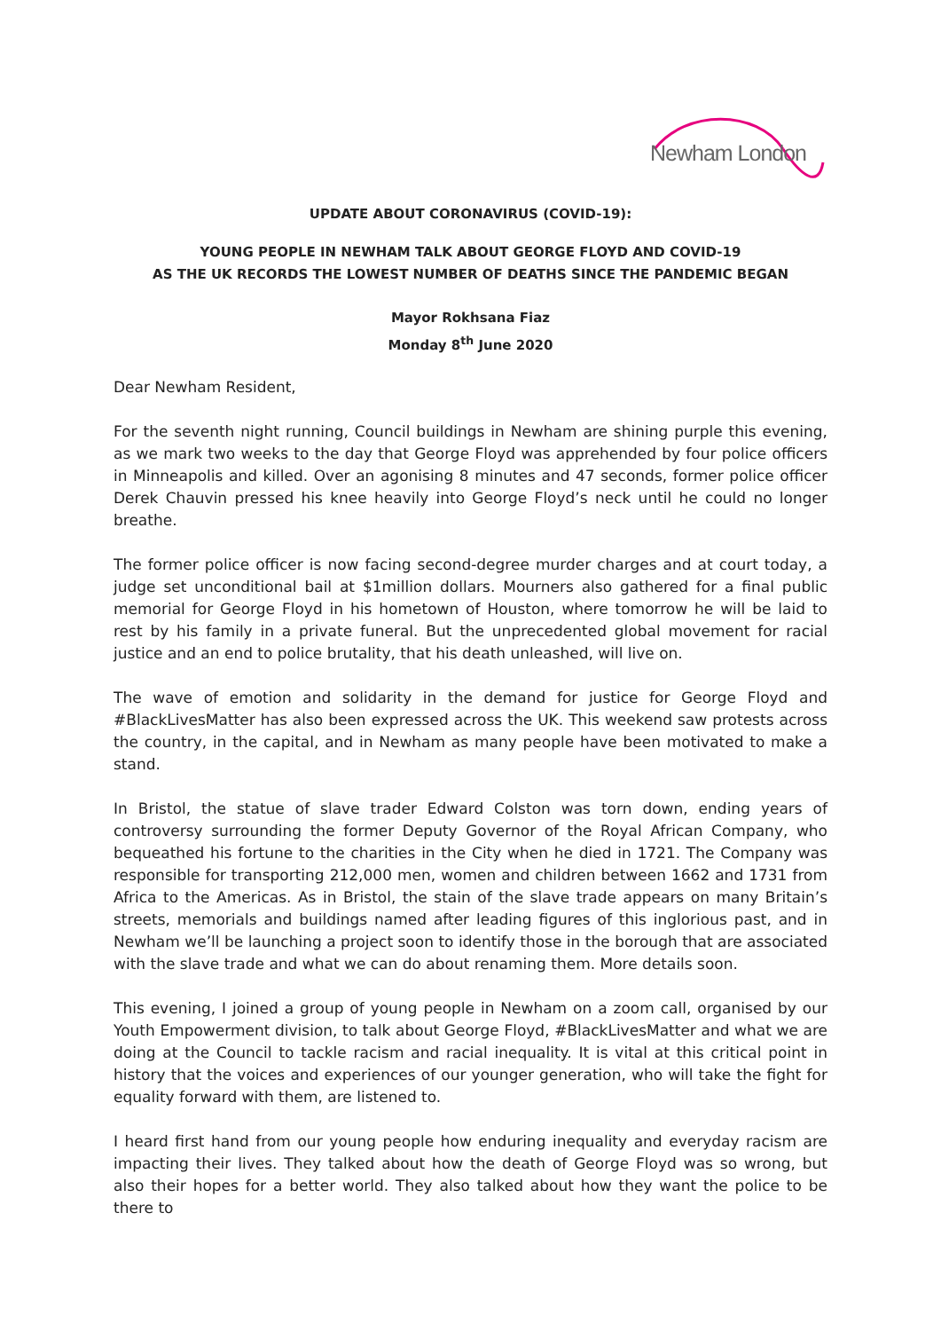Newham London
UPDATE ABOUT CORONAVIRUS (COVID-19):
YOUNG PEOPLE IN NEWHAM TALK ABOUT GEORGE FLOYD AND COVID-19
AS THE UK RECORDS THE LOWEST NUMBER OF DEATHS SINCE THE PANDEMIC BEGAN
Mayor Rokhsana Fiaz
Monday 8<sup>th</sup> June 2020
Dear Newham Resident,
For the seventh night running, Council buildings in Newham are shining purple this evening, as we mark two weeks to the day that George Floyd was apprehended by four police officers in Minneapolis and killed. Over an agonising 8 minutes and 47 seconds, former police officer Derek Chauvin pressed his knee heavily into George Floyd’s neck until he could no longer breathe.
The former police officer is now facing second-degree murder charges and at court today, a judge set unconditional bail at $1million dollars. Mourners also gathered for a final public memorial for George Floyd in his hometown of Houston, where tomorrow he will be laid to rest by his family in a private funeral. But the unprecedented global movement for racial justice and an end to police brutality, that his death unleashed, will live on.
The wave of emotion and solidarity in the demand for justice for George Floyd and #BlackLivesMatter has also been expressed across the UK. This weekend saw protests across the country, in the capital, and in Newham as many people have been motivated to make a stand.
In Bristol, the statue of slave trader Edward Colston was torn down, ending years of controversy surrounding the former Deputy Governor of the Royal African Company, who bequeathed his fortune to the charities in the City when he died in 1721. The Company was responsible for transporting 212,000 men, women and children between 1662 and 1731 from Africa to the Americas. As in Bristol, the stain of the slave trade appears on many Britain’s streets, memorials and buildings named after leading figures of this inglorious past, and in Newham we’ll be launching a project soon to identify those in the borough that are associated with the slave trade and what we can do about renaming them. More details soon.
This evening, I joined a group of young people in Newham on a zoom call, organised by our Youth Empowerment division, to talk about George Floyd, #BlackLivesMatter and what we are doing at the Council to tackle racism and racial inequality. It is vital at this critical point in history that the voices and experiences of our younger generation, who will take the fight for equality forward with them, are listened to.
I heard first hand from our young people how enduring inequality and everyday racism are impacting their lives. They talked about how the death of George Floyd was so wrong, but also their hopes for a better world. They also talked about how they want the police to be there to